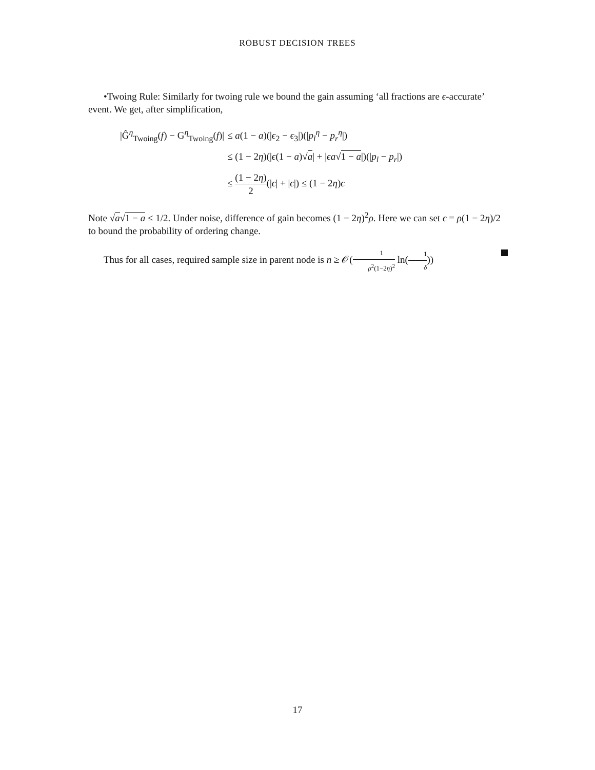ROBUST DECISION TREES
•Twoing Rule: Similarly for twoing rule we bound the gain assuming ‘all fractions are ϵ-accurate’ event. We get, after simplification,
| /Ĝ<sup>η</sup><sub>Twoing</sub>( f ) − G<sup>η</sup><sub>Twoing</sub>( f )/ | ≤ a (1 − a )(/ ϵ<sub>2</sub> − ϵ<sub>3</sub>/)(/ p<sub>l</sub><sup>η</sup> − p<sub>r</sub><sup>η</sup>/) |
| | ≤ (1 − 2 η )(/ ϵ (1 − a )√ a / + / ϵa √ 1 − a /)(/ p<sub>l</sub> − p<sub>r</sub>/) |
| | ≤ (1 − 2 η ) 2 (/ ϵ / + / ϵ /) ≤ (1 − 2 η ) ϵ |
Note √a√1 − a ≤ 1/2. Under noise, difference of gain becomes (1 − 2η)<sup>2</sup>ρ. Here we can set ϵ = ρ(1 − 2η)/2 to bound the probability of ordering change.
Thus for all cases, required sample size in parent node is n ≥ 𝒪(1 ρ<sup>2</sup>(1−2η)<sup>2</sup> ln(1 δ))
17